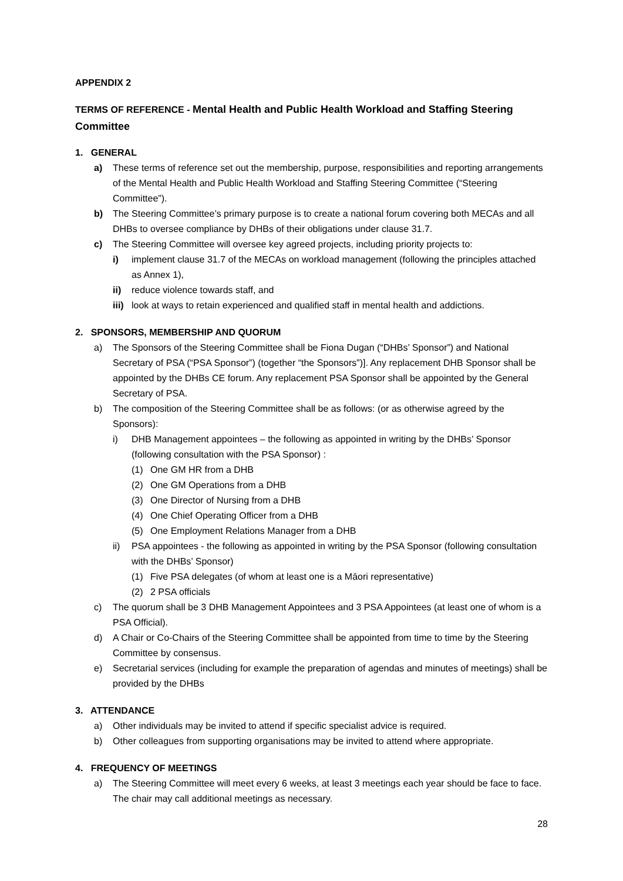APPENDIX 2
TERMS OF REFERENCE - Mental Health and Public Health Workload and Staffing Steering Committee
1. GENERAL
a) These terms of reference set out the membership, purpose, responsibilities and reporting arrangements of the Mental Health and Public Health Workload and Staffing Steering Committee (“Steering Committee”).
b) The Steering Committee’s primary purpose is to create a national forum covering both MECAs and all DHBs to oversee compliance by DHBs of their obligations under clause 31.7.
c) The Steering Committee will oversee key agreed projects, including priority projects to:
i) implement clause 31.7 of the MECAs on workload management (following the principles attached as Annex 1),
ii) reduce violence towards staff, and
iii) look at ways to retain experienced and qualified staff in mental health and addictions.
2. SPONSORS, MEMBERSHIP AND QUORUM
a) The Sponsors of the Steering Committee shall be Fiona Dugan (“DHBs’ Sponsor”) and National Secretary of PSA (“PSA Sponsor”) (together “the Sponsors”)]. Any replacement DHB Sponsor shall be appointed by the DHBs CE forum. Any replacement PSA Sponsor shall be appointed by the General Secretary of PSA.
b) The composition of the Steering Committee shall be as follows: (or as otherwise agreed by the Sponsors):
i) DHB Management appointees – the following as appointed in writing by the DHBs’ Sponsor (following consultation with the PSA Sponsor) :
(1) One GM HR from a DHB
(2) One GM Operations from a DHB
(3) One Director of Nursing from a DHB
(4) One Chief Operating Officer from a DHB
(5) One Employment Relations Manager from a DHB
ii) PSA appointees - the following as appointed in writing by the PSA Sponsor (following consultation with the DHBs’ Sponsor)
(1) Five PSA delegates (of whom at least one is a Māori representative)
(2) 2 PSA officials
c) The quorum shall be 3 DHB Management Appointees and 3 PSA Appointees (at least one of whom is a PSA Official).
d) A Chair or Co-Chairs of the Steering Committee shall be appointed from time to time by the Steering Committee by consensus.
e) Secretarial services (including for example the preparation of agendas and minutes of meetings) shall be provided by the DHBs
3. ATTENDANCE
a) Other individuals may be invited to attend if specific specialist advice is required.
b) Other colleagues from supporting organisations may be invited to attend where appropriate.
4. FREQUENCY OF MEETINGS
a) The Steering Committee will meet every 6 weeks, at least 3 meetings each year should be face to face. The chair may call additional meetings as necessary.
28